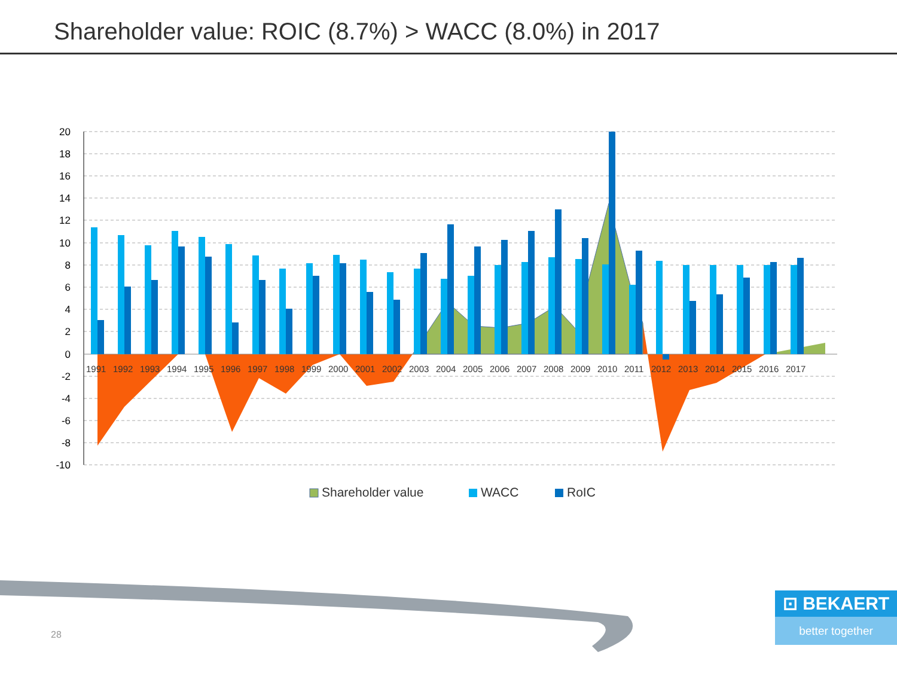Shareholder value: ROIC (8.7%) > WACC (8.0%) in 2017
20
18
16
14
12
10
8
6
4
2
0
-2
-4
-6
-8
-10
1991
1992
1993
1994
1995
1996
1997
1998
1999
2000
2001
2002
2003
2004
2005
2006
2007
2008
2009
2010
2011
2012
2013
2014
2015
2016
2017
Shareholder value
WACC
RoIC
28
⊡ BEKAERT
better together